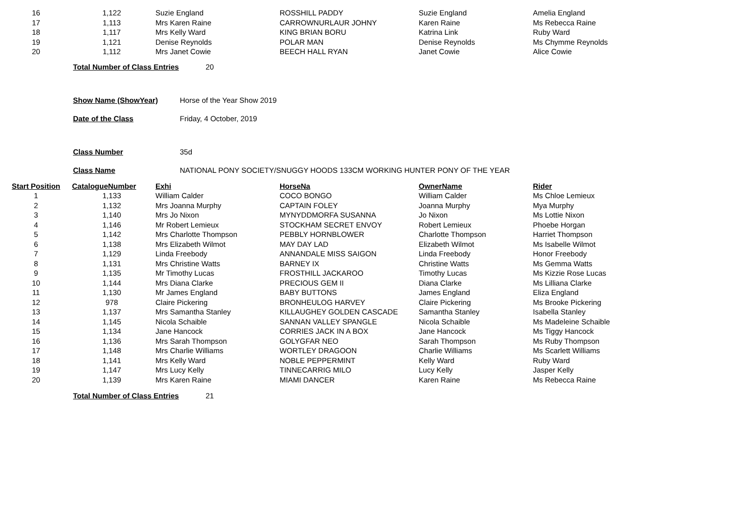| 16 | 1,122 | Suzie England | ROSSHILL PADDY | Suzie England | Amelia England |
| 17 | 1,113 | Mrs Karen Raine | CARROWNURLAUR JOHNY | Karen Raine | Ms Rebecca Raine |
| 18 | 1,117 | Mrs Kelly Ward | KING BRIAN BORU | Katrina Link | Ruby Ward |
| 19 | 1,121 | Denise Reynolds | POLAR MAN | Denise Reynolds | Ms Chymme Reynolds |
| 20 | 1,112 | Mrs Janet Cowie | BEECH HALL RYAN | Janet Cowie | Alice Cowie |
Total Number of Class Entries 20
Show Name (ShowYear) Horse of the Year Show 2019
Date of the Class Friday, 4 October, 2019
Class Number 35d
Class Name NATIONAL PONY SOCIETY/SNUGGY HOODS 133CM WORKING HUNTER PONY OF THE YEAR
| Start Position | CatalogueNumber | Exhi | HorseNa | OwnerName | Rider |
| --- | --- | --- | --- | --- | --- |
| 1 | 1,133 | William Calder | COCO BONGO | William Calder | Ms Chloe Lemieux |
| 2 | 1,132 | Mrs Joanna Murphy | CAPTAIN FOLEY | Joanna Murphy | Mya Murphy |
| 3 | 1,140 | Mrs Jo Nixon | MYNYDDMORFA SUSANNA | Jo Nixon | Ms Lottie Nixon |
| 4 | 1,146 | Mr Robert Lemieux | STOCKHAM SECRET ENVOY | Robert Lemieux | Phoebe Horgan |
| 5 | 1,142 | Mrs Charlotte Thompson | PEBBLY HORNBLOWER | Charlotte Thompson | Harriet Thompson |
| 6 | 1,138 | Mrs Elizabeth Wilmot | MAY DAY LAD | Elizabeth Wilmot | Ms Isabelle Wilmot |
| 7 | 1,129 | Linda Freebody | ANNANDALE MISS SAIGON | Linda Freebody | Honor Freebody |
| 8 | 1,131 | Mrs Christine Watts | BARNEY IX | Christine Watts | Ms Gemma Watts |
| 9 | 1,135 | Mr Timothy Lucas | FROSTHILL JACKAROO | Timothy Lucas | Ms Kizzie Rose Lucas |
| 10 | 1,144 | Mrs Diana Clarke | PRECIOUS GEM II | Diana Clarke | Ms Lilliana Clarke |
| 11 | 1,130 | Mr James England | BABY BUTTONS | James England | Eliza England |
| 12 | 978 | Claire Pickering | BRONHEULOG HARVEY | Claire Pickering | Ms Brooke Pickering |
| 13 | 1,137 | Mrs Samantha Stanley | KILLAUGHEY GOLDEN CASCADE | Samantha Stanley | Isabella Stanley |
| 14 | 1,145 | Nicola Schaible | SANNAN VALLEY SPANGLE | Nicola Schaible | Ms Madeleine Schaible |
| 15 | 1,134 | Jane Hancock | CORRIES JACK IN A BOX | Jane Hancock | Ms Tiggy Hancock |
| 16 | 1,136 | Mrs Sarah Thompson | GOLYGFAR NEO | Sarah Thompson | Ms Ruby Thompson |
| 17 | 1,148 | Mrs Charlie Williams | WORTLEY DRAGOON | Charlie Williams | Ms Scarlett Williams |
| 18 | 1,141 | Mrs Kelly Ward | NOBLE PEPPERMINT | Kelly Ward | Ruby Ward |
| 19 | 1,147 | Mrs Lucy Kelly | TINNECARRIG MILO | Lucy Kelly | Jasper Kelly |
| 20 | 1,139 | Mrs Karen Raine | MIAMI DANCER | Karen Raine | Ms Rebecca Raine |
Total Number of Class Entries 21